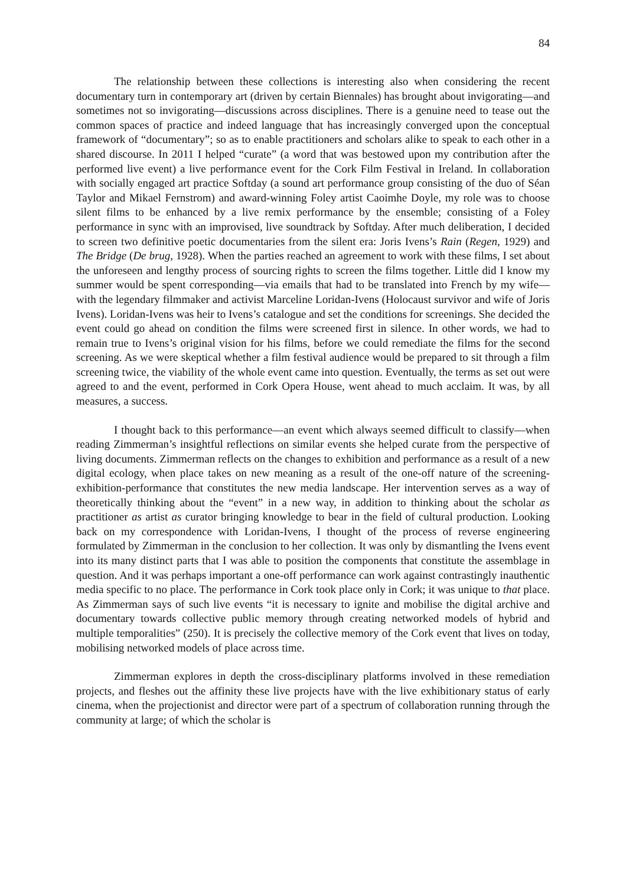84
The relationship between these collections is interesting also when considering the recent documentary turn in contemporary art (driven by certain Biennales) has brought about invigorating—and sometimes not so invigorating—discussions across disciplines. There is a genuine need to tease out the common spaces of practice and indeed language that has increasingly converged upon the conceptual framework of “documentary”; so as to enable practitioners and scholars alike to speak to each other in a shared discourse. In 2011 I helped “curate” (a word that was bestowed upon my contribution after the performed live event) a live performance event for the Cork Film Festival in Ireland. In collaboration with socially engaged art practice Softday (a sound art performance group consisting of the duo of Séan Taylor and Mikael Fernstrom) and award-winning Foley artist Caoimhe Doyle, my role was to choose silent films to be enhanced by a live remix performance by the ensemble; consisting of a Foley performance in sync with an improvised, live soundtrack by Softday. After much deliberation, I decided to screen two definitive poetic documentaries from the silent era: Joris Ivens’s Rain (Regen, 1929) and The Bridge (De brug, 1928). When the parties reached an agreement to work with these films, I set about the unforeseen and lengthy process of sourcing rights to screen the films together. Little did I know my summer would be spent corresponding—via emails that had to be translated into French by my wife—with the legendary filmmaker and activist Marceline Loridan-Ivens (Holocaust survivor and wife of Joris Ivens). Loridan-Ivens was heir to Ivens’s catalogue and set the conditions for screenings. She decided the event could go ahead on condition the films were screened first in silence. In other words, we had to remain true to Ivens’s original vision for his films, before we could remediate the films for the second screening. As we were skeptical whether a film festival audience would be prepared to sit through a film screening twice, the viability of the whole event came into question. Eventually, the terms as set out were agreed to and the event, performed in Cork Opera House, went ahead to much acclaim. It was, by all measures, a success.
I thought back to this performance—an event which always seemed difficult to classify—when reading Zimmerman’s insightful reflections on similar events she helped curate from the perspective of living documents. Zimmerman reflects on the changes to exhibition and performance as a result of a new digital ecology, when place takes on new meaning as a result of the one-off nature of the screening-exhibition-performance that constitutes the new media landscape. Her intervention serves as a way of theoretically thinking about the “event” in a new way, in addition to thinking about the scholar as practitioner as artist as curator bringing knowledge to bear in the field of cultural production. Looking back on my correspondence with Loridan-Ivens, I thought of the process of reverse engineering formulated by Zimmerman in the conclusion to her collection. It was only by dismantling the Ivens event into its many distinct parts that I was able to position the components that constitute the assemblage in question. And it was perhaps important a one-off performance can work against contrastingly inauthentic media specific to no place. The performance in Cork took place only in Cork; it was unique to that place. As Zimmerman says of such live events “it is necessary to ignite and mobilise the digital archive and documentary towards collective public memory through creating networked models of hybrid and multiple temporalities” (250). It is precisely the collective memory of the Cork event that lives on today, mobilising networked models of place across time.
Zimmerman explores in depth the cross-disciplinary platforms involved in these remediation projects, and fleshes out the affinity these live projects have with the live exhibitionary status of early cinema, when the projectionist and director were part of a spectrum of collaboration running through the community at large; of which the scholar is